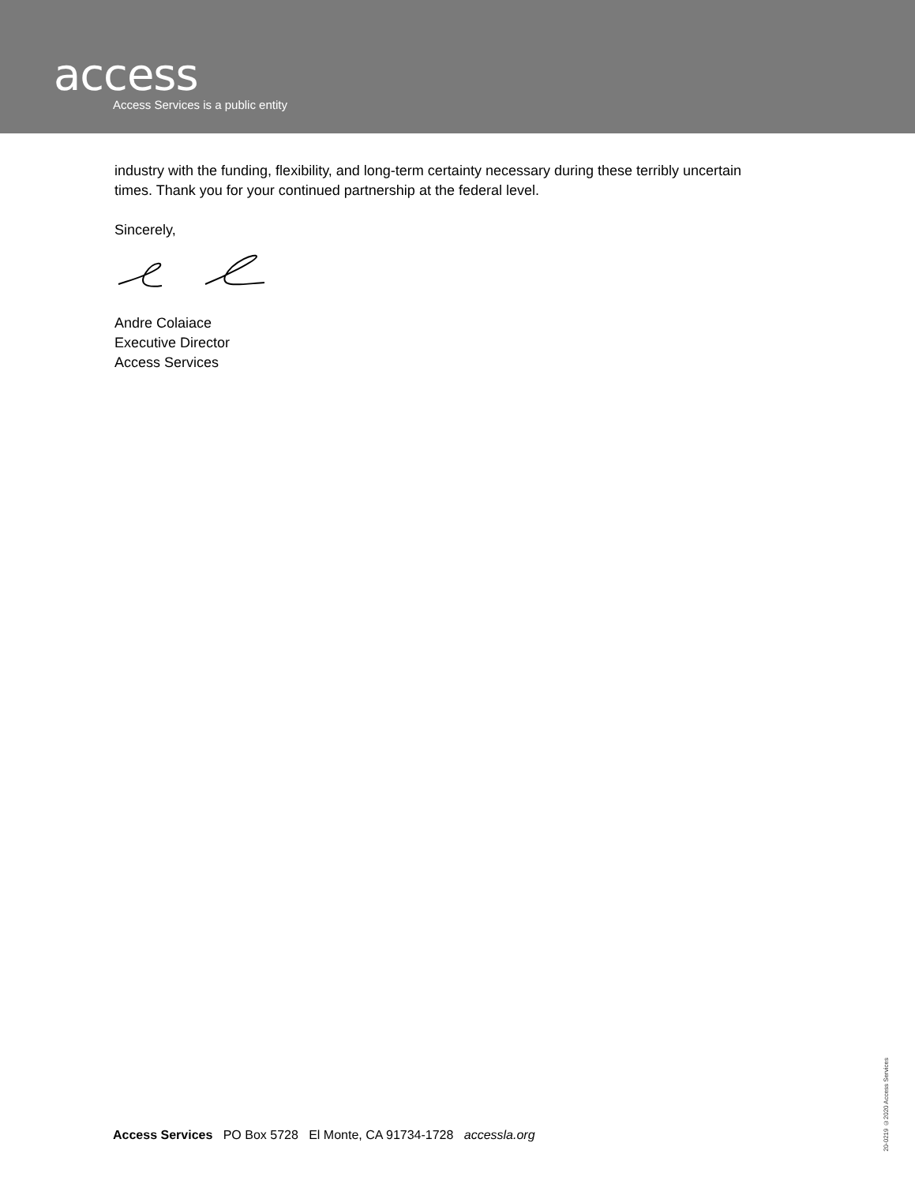access
Access Services is a public entity
industry with the funding, flexibility, and long-term certainty necessary during these terribly uncertain times. Thank you for your continued partnership at the federal level.
Sincerely,
Andre Colaiace
Executive Director
Access Services
Access Services PO Box 5728 El Monte, CA 91734-1728 accessla.org
20-0219 ©2020 Access Services